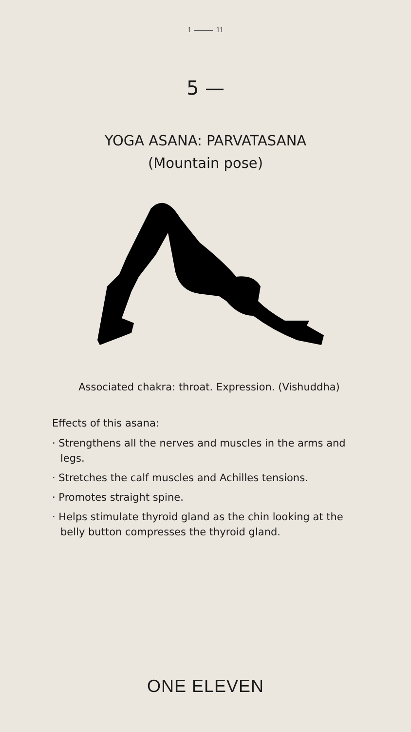1 11
5 —
YOGA ASANA: PARVATASANA
(Mountain pose)
Associated chakra: throat. Expression. (Vishuddha)
Effects of this asana:
· Strengthens all the nerves and muscles in the arms and legs.
· Stretches the calf muscles and Achilles tensions.
· Promotes straight spine.
· Helps stimulate thyroid gland as the chin looking at the belly button compresses the thyroid gland.
ONE ELEVEN